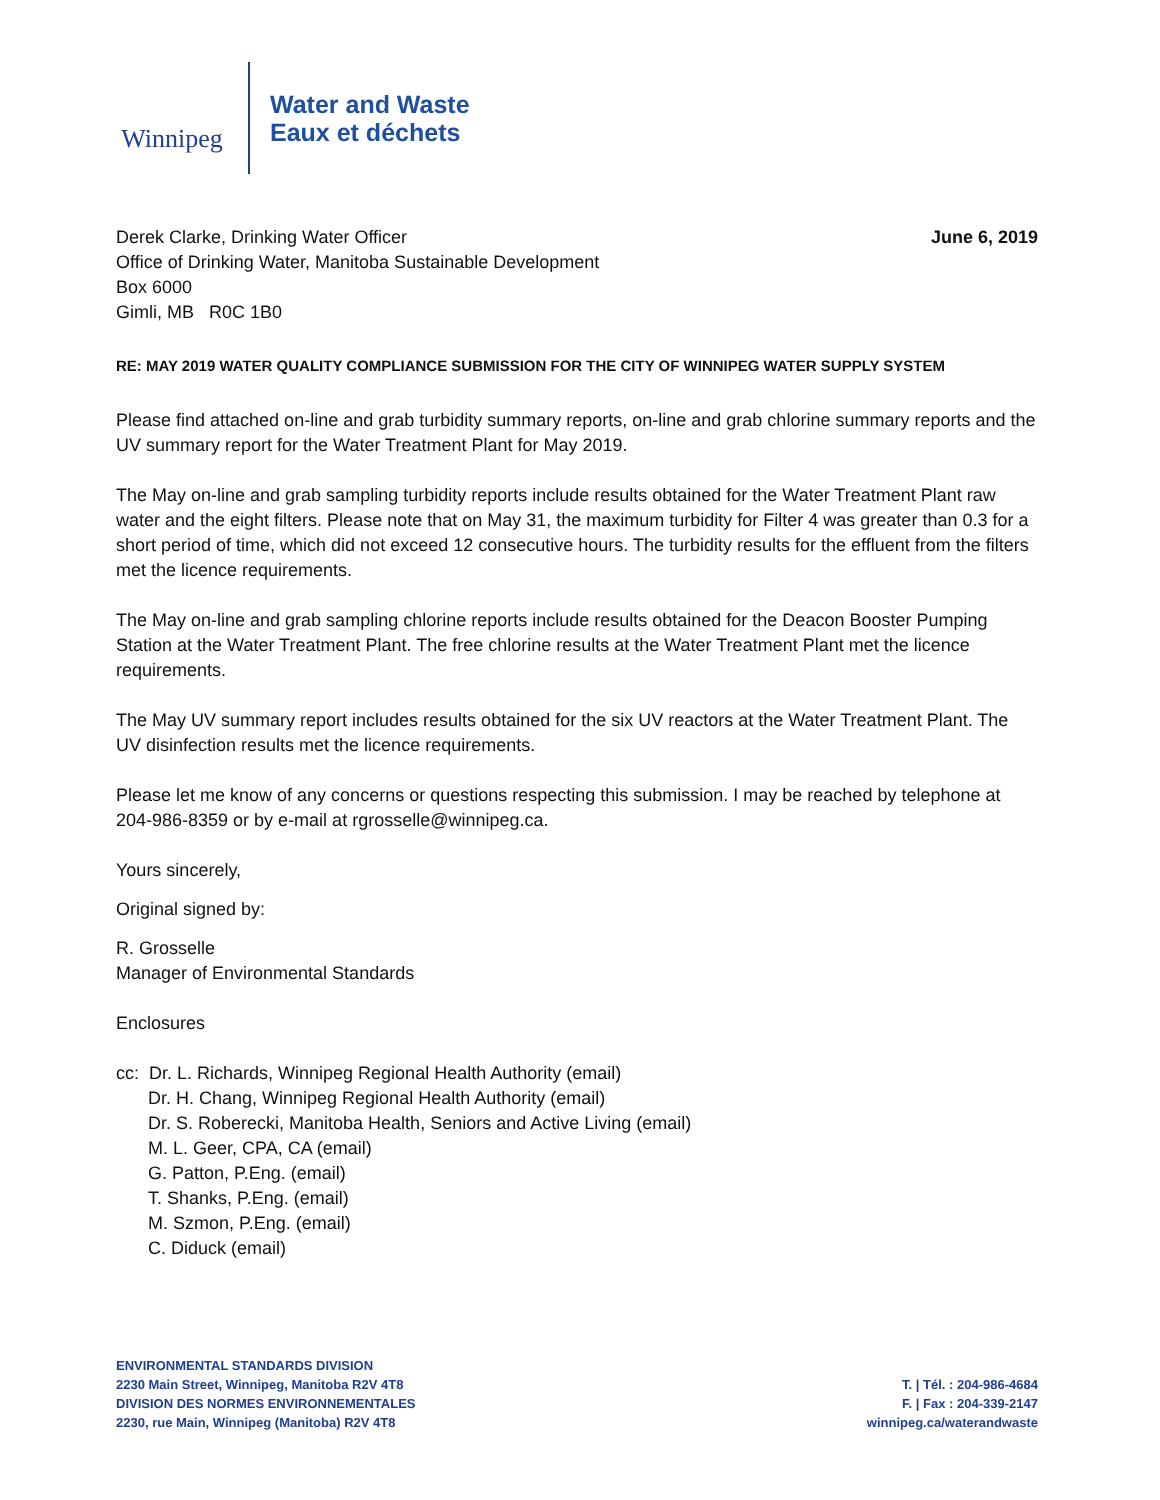Winnipeg
Water and Waste
Eaux et déchets
Derek Clarke, Drinking Water Officer
Office of Drinking Water, Manitoba Sustainable Development
Box 6000
Gimli, MB R0C 1B0
June 6, 2019
RE: MAY 2019 WATER QUALITY COMPLIANCE SUBMISSION FOR THE CITY OF WINNIPEG WATER SUPPLY SYSTEM
Please find attached on-line and grab turbidity summary reports, on-line and grab chlorine summary reports and the UV summary report for the Water Treatment Plant for May 2019.
The May on-line and grab sampling turbidity reports include results obtained for the Water Treatment Plant raw water and the eight filters. Please note that on May 31, the maximum turbidity for Filter 4 was greater than 0.3 for a short period of time, which did not exceed 12 consecutive hours. The turbidity results for the effluent from the filters met the licence requirements.
The May on-line and grab sampling chlorine reports include results obtained for the Deacon Booster Pumping Station at the Water Treatment Plant. The free chlorine results at the Water Treatment Plant met the licence requirements.
The May UV summary report includes results obtained for the six UV reactors at the Water Treatment Plant. The UV disinfection results met the licence requirements.
Please let me know of any concerns or questions respecting this submission. I may be reached by telephone at 204-986-8359 or by e-mail at rgrosselle@winnipeg.ca.
Yours sincerely,
Original signed by:
R. Grosselle
Manager of Environmental Standards
Enclosures
cc: Dr. L. Richards, Winnipeg Regional Health Authority (email)
Dr. H. Chang, Winnipeg Regional Health Authority (email)
Dr. S. Roberecki, Manitoba Health, Seniors and Active Living (email)
M. L. Geer, CPA, CA (email)
G. Patton, P.Eng. (email)
T. Shanks, P.Eng. (email)
M. Szmon, P.Eng. (email)
C. Diduck (email)
ENVIRONMENTAL STANDARDS DIVISION
2230 Main Street, Winnipeg, Manitoba R2V 4T8
DIVISION DES NORMES ENVIRONNEMENTALES
2230, rue Main, Winnipeg (Manitoba) R2V 4T8
T. | Tél. : 204-986-4684
F. | Fax : 204-339-2147
winnipeg.ca/waterandwaste